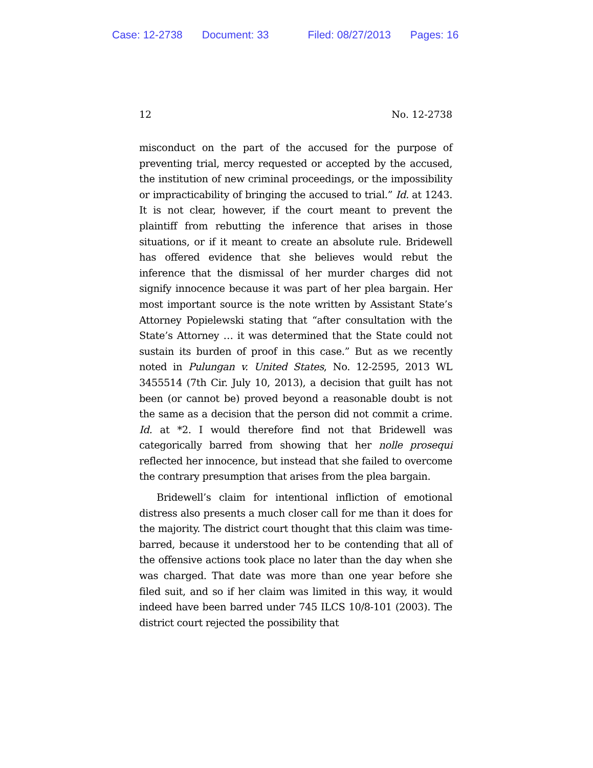Case: 12-2738 Document: 33 Filed: 08/27/2013 Pages: 16
12 No. 12-2738
misconduct on the part of the accused for the purpose of preventing trial, mercy requested or accepted by the accused, the institution of new criminal proceedings, or the impossibility or impracticability of bringing the accused to trial.” Id. at 1243. It is not clear, however, if the court meant to prevent the plaintiff from rebutting the inference that arises in those situations, or if it meant to create an absolute rule. Bridewell has offered evidence that she believes would rebut the inference that the dismissal of her murder charges did not signify innocence because it was part of her plea bargain. Her most important source is the note written by Assistant State’s Attorney Popielewski stating that “after consultation with the State’s Attorney … it was determined that the State could not sustain its burden of proof in this case.” But as we recently noted in Pulungan v. United States, No. 12-2595, 2013 WL 3455514 (7th Cir. July 10, 2013), a decision that guilt has not been (or cannot be) proved beyond a reasonable doubt is not the same as a decision that the person did not commit a crime. Id. at *2. I would therefore find not that Bridewell was categorically barred from showing that her nolle prosequi reflected her innocence, but instead that she failed to overcome the contrary presumption that arises from the plea bargain.
Bridewell’s claim for intentional infliction of emotional distress also presents a much closer call for me than it does for the majority. The district court thought that this claim was time-barred, because it understood her to be contending that all of the offensive actions took place no later than the day when she was charged. That date was more than one year before she filed suit, and so if her claim was limited in this way, it would indeed have been barred under 745 ILCS 10/8-101 (2003). The district court rejected the possibility that